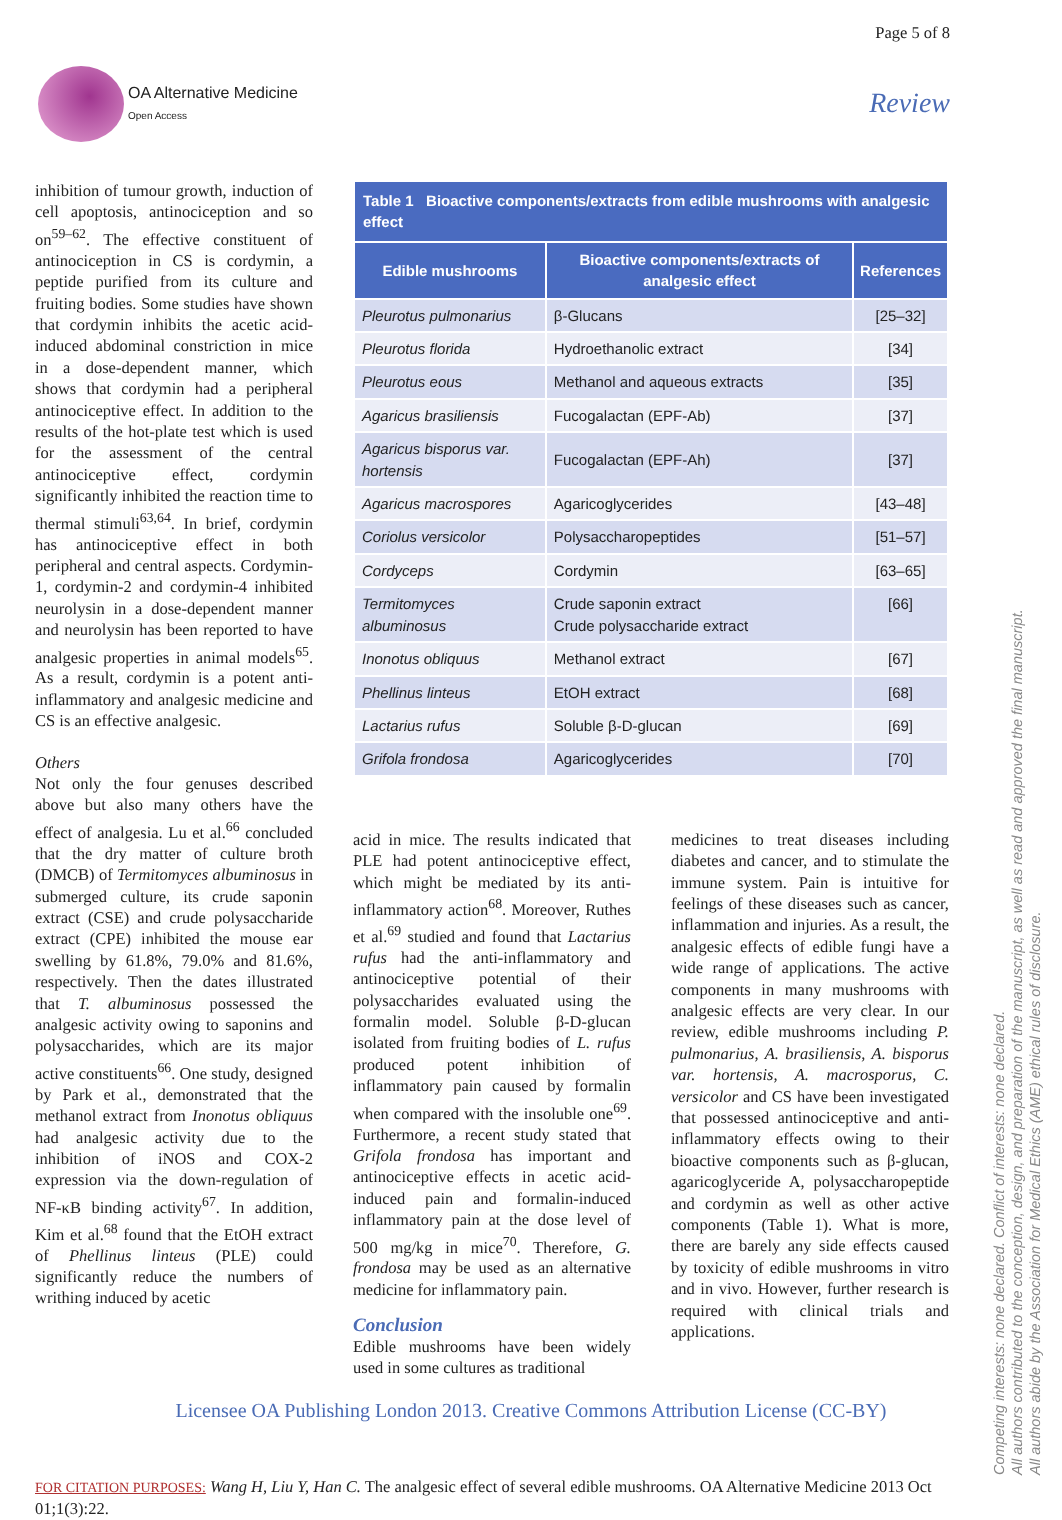Page 5 of 8
OA Alternative Medicine
Open Access
Review
inhibition of tumour growth, induction of cell apoptosis, antinociception and so on<sup>59–62</sup>. The effective constituent of antinociception in CS is cordymin, a peptide purified from its culture and fruiting bodies. Some studies have shown that cordymin inhibits the acetic acid-induced abdominal constriction in mice in a dose-dependent manner, which shows that cordymin had a peripheral antinociceptive effect. In addition to the results of the hot-plate test which is used for the assessment of the central antinociceptive effect, cordymin significantly inhibited the reaction time to thermal stimuli<sup>63,64</sup>. In brief, cordymin has antinociceptive effect in both peripheral and central aspects. Cordymin-1, cordymin-2 and cordymin-4 inhibited neurolysin in a dose-dependent manner and neurolysin has been reported to have analgesic properties in animal models<sup>65</sup>. As a result, cordymin is a potent anti-inflammatory and analgesic medicine and CS is an effective analgesic.
Others
Not only the four genuses described above but also many others have the effect of analgesia. Lu et al.<sup>66</sup> concluded that the dry matter of culture broth (DMCB) of Termitomyces albuminosus in submerged culture, its crude saponin extract (CSE) and crude polysaccharide extract (CPE) inhibited the mouse ear swelling by 61.8%, 79.0% and 81.6%, respectively. Then the dates illustrated that T. albuminosus possessed the analgesic activity owing to saponins and polysaccharides, which are its major active constituents<sup>66</sup>. One study, designed by Park et al., demonstrated that the methanol extract from Inonotus obliquus had analgesic activity due to the inhibition of iNOS and COX-2 expression via the down-regulation of NF-κB binding activity<sup>67</sup>. In addition, Kim et al.<sup>68</sup> found that the EtOH extract of Phellinus linteus (PLE) could significantly reduce the numbers of writhing induced by acetic
| Table 1 Bioactive components/extracts from edible mushrooms with analgesic effect | | |
| --- | --- | --- |
| Edible mushrooms | Bioactive components/extracts of analgesic effect | References |
| Pleurotus pulmonarius | β-Glucans | [25–32] |
| Pleurotus florida | Hydroethanolic extract | [34] |
| Pleurotus eous | Methanol and aqueous extracts | [35] |
| Agaricus brasiliensis | Fucogalactan (EPF-Ab) | [37] |
| Agaricus bisporus var. hortensis | Fucogalactan (EPF-Ah) | [37] |
| Agaricus macrospores | Agaricoglycerides | [43–48] |
| Coriolus versicolor | Polysaccharopeptides | [51–57] |
| Cordyceps | Cordymin | [63–65] |
| Termitomyces albuminosus | Crude saponin extract Crude polysaccharide extract | [66] |
| Inonotus obliquus | Methanol extract | [67] |
| Phellinus linteus | EtOH extract | [68] |
| Lactarius rufus | Soluble β-D-glucan | [69] |
| Grifola frondosa | Agaricoglycerides | [70] |
acid in mice. The results indicated that PLE had potent antinociceptive effect, which might be mediated by its anti-inflammatory action<sup>68</sup>. Moreover, Ruthes et al.<sup>69</sup> studied and found that Lactarius rufus had the anti-inflammatory and antinociceptive potential of their polysaccharides evaluated using the formalin model. Soluble β-D-glucan isolated from fruiting bodies of L. rufus produced potent inhibition of inflammatory pain caused by formalin when compared with the insoluble one<sup>69</sup>. Furthermore, a recent study stated that Grifola frondosa has important and antinociceptive effects in acetic acid-induced pain and formalin-induced inflammatory pain at the dose level of 500 mg/kg in mice<sup>70</sup>. Therefore, G. frondosa may be used as an alternative medicine for inflammatory pain.
Conclusion
Edible mushrooms have been widely used in some cultures as traditional
medicines to treat diseases including diabetes and cancer, and to stimulate the immune system. Pain is intuitive for feelings of these diseases such as cancer, inflammation and injuries. As a result, the analgesic effects of edible fungi have a wide range of applications. The active components in many mushrooms with analgesic effects are very clear. In our review, edible mushrooms including P. pulmonarius, A. brasiliensis, A. bisporus var. hortensis, A. macrosporus, C. versicolor and CS have been investigated that possessed antinociceptive and anti-inflammatory effects owing to their bioactive components such as β-glucan, agaricoglyceride A, polysaccharopeptide and cordymin as well as other active components (Table 1). What is more, there are barely any side effects caused by toxicity of edible mushrooms in vitro and in vivo. However, further research is required with clinical trials and applications.
Licensee OA Publishing London 2013. Creative Commons Attribution License (CC-BY)
FOR CITATION PURPOSES: Wang H, Liu Y, Han C. The analgesic effect of several edible mushrooms. OA Alternative Medicine 2013 Oct 01;1(3):22.
Competing interests: none declared. Conflict of interests: none declared.
All authors contributed to the conception, design, and preparation of the manuscript, as well as read and approved the final manuscript.
All authors abide by the Association for Medical Ethics (AME) ethical rules of disclosure.